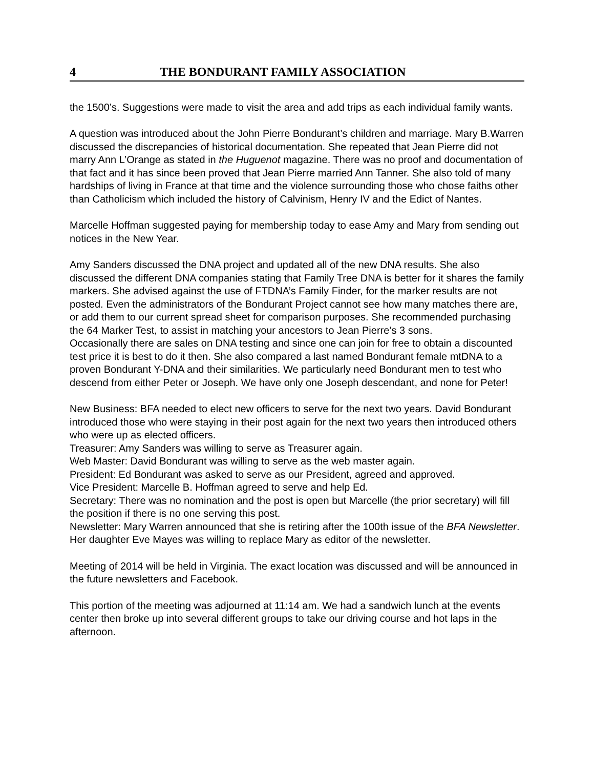4 THE BONDURANT FAMILY ASSOCIATION
the 1500’s. Suggestions were made to visit the area and add trips as each individual family wants.
A question was introduced about the John Pierre Bondurant’s children and marriage. Mary B.Warren discussed the discrepancies of historical documentation. She repeated that Jean Pierre did not marry Ann L’Orange as stated in the Huguenot magazine. There was no proof and documentation of that fact and it has since been proved that Jean Pierre married Ann Tanner. She also told of many hardships of living in France at that time and the violence surrounding those who chose faiths other than Catholicism which included the history of Calvinism, Henry IV and the Edict of Nantes.
Marcelle Hoffman suggested paying for membership today to ease Amy and Mary from sending out notices in the New Year.
Amy Sanders discussed the DNA project and updated all of the new DNA results. She also discussed the different DNA companies stating that Family Tree DNA is better for it shares the family markers. She advised against the use of FTDNA’s Family Finder, for the marker results are not posted. Even the administrators of the Bondurant Project cannot see how many matches there are, or add them to our current spread sheet for comparison purposes. She recommended purchasing the 64 Marker Test, to assist in matching your ancestors to Jean Pierre’s 3 sons.
Occasionally there are sales on DNA testing and since one can join for free to obtain a discounted test price it is best to do it then. She also compared a last named Bondurant female mtDNA to a proven Bondurant Y-DNA and their similarities. We particularly need Bondurant men to test who descend from either Peter or Joseph. We have only one Joseph descendant, and none for Peter!
New Business: BFA needed to elect new officers to serve for the next two years. David Bondurant introduced those who were staying in their post again for the next two years then introduced others who were up as elected officers.
Treasurer: Amy Sanders was willing to serve as Treasurer again.
Web Master: David Bondurant was willing to serve as the web master again.
President: Ed Bondurant was asked to serve as our President, agreed and approved.
Vice President: Marcelle B. Hoffman agreed to serve and help Ed.
Secretary: There was no nomination and the post is open but Marcelle (the prior secretary) will fill the position if there is no one serving this post.
Newsletter: Mary Warren announced that she is retiring after the 100th issue of the BFA Newsletter. Her daughter Eve Mayes was willing to replace Mary as editor of the newsletter.
Meeting of 2014 will be held in Virginia. The exact location was discussed and will be announced in the future newsletters and Facebook.
This portion of the meeting was adjourned at 11:14 am. We had a sandwich lunch at the events center then broke up into several different groups to take our driving course and hot laps in the afternoon.